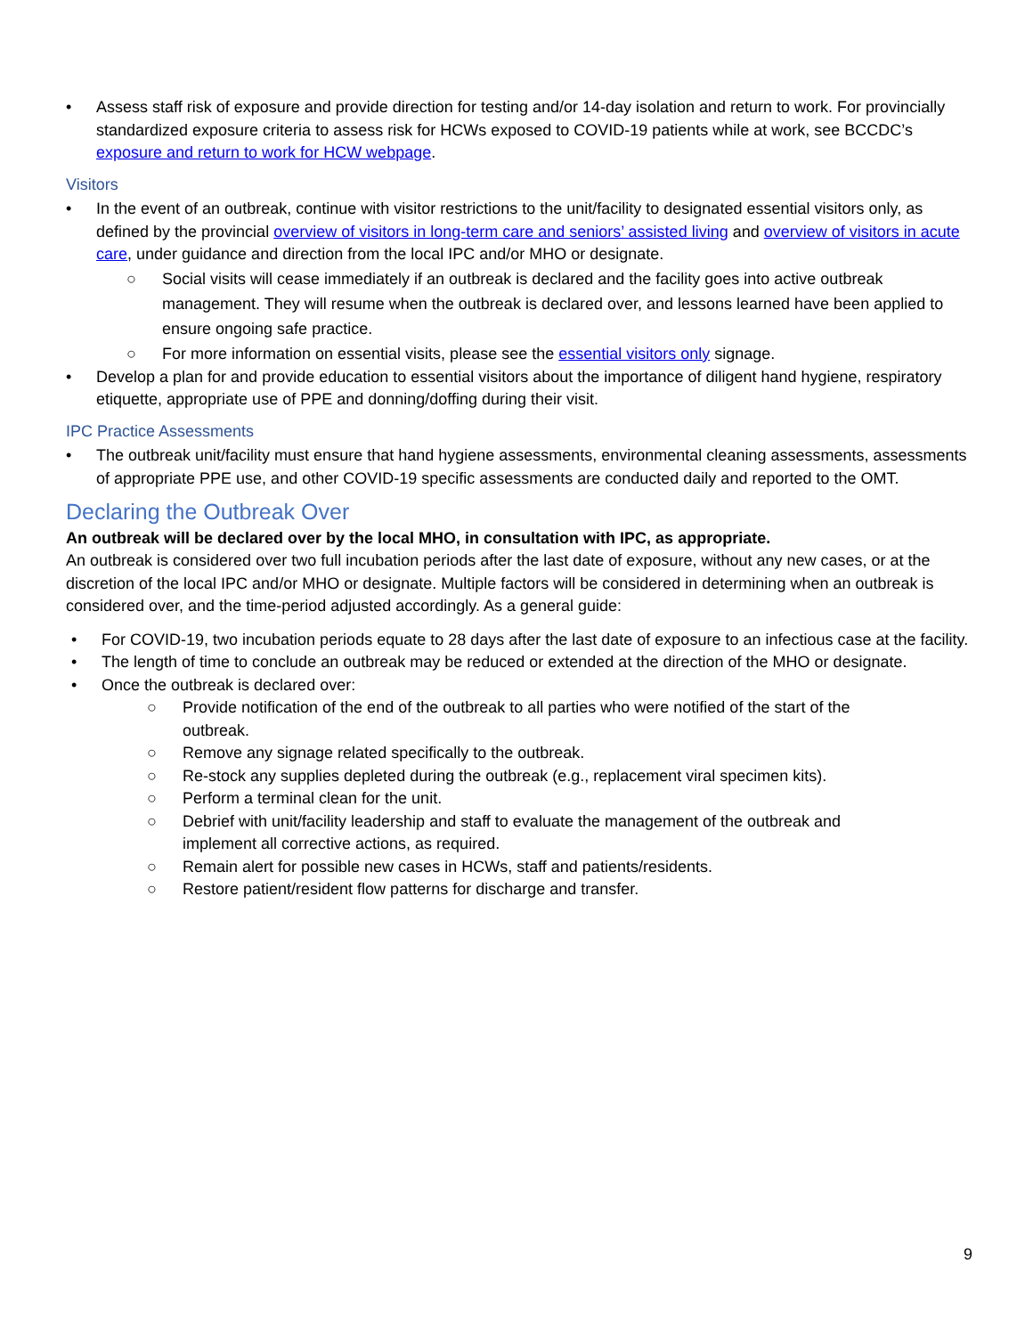• Assess staff risk of exposure and provide direction for testing and/or 14-day isolation and return to work. For provincially standardized exposure criteria to assess risk for HCWs exposed to COVID-19 patients while at work, see BCCDC’s exposure and return to work for HCW webpage.
Visitors
• In the event of an outbreak, continue with visitor restrictions to the unit/facility to designated essential visitors only, as defined by the provincial overview of visitors in long-term care and seniors’ assisted living and overview of visitors in acute care, under guidance and direction from the local IPC and/or MHO or designate.
○ Social visits will cease immediately if an outbreak is declared and the facility goes into active outbreak management. They will resume when the outbreak is declared over, and lessons learned have been applied to ensure ongoing safe practice.
○ For more information on essential visits, please see the essential visitors only signage.
• Develop a plan for and provide education to essential visitors about the importance of diligent hand hygiene, respiratory etiquette, appropriate use of PPE and donning/doffing during their visit.
IPC Practice Assessments
• The outbreak unit/facility must ensure that hand hygiene assessments, environmental cleaning assessments, assessments of appropriate PPE use, and other COVID-19 specific assessments are conducted daily and reported to the OMT.
Declaring the Outbreak Over
An outbreak will be declared over by the local MHO, in consultation with IPC, as appropriate.
An outbreak is considered over two full incubation periods after the last date of exposure, without any new cases, or at the discretion of the local IPC and/or MHO or designate. Multiple factors will be considered in determining when an outbreak is considered over, and the time-period adjusted accordingly. As a general guide:
• For COVID-19, two incubation periods equate to 28 days after the last date of exposure to an infectious case at the facility.
• The length of time to conclude an outbreak may be reduced or extended at the direction of the MHO or designate.
• Once the outbreak is declared over:
○ Provide notification of the end of the outbreak to all parties who were notified of the start of the outbreak.
○ Remove any signage related specifically to the outbreak.
○ Re-stock any supplies depleted during the outbreak (e.g., replacement viral specimen kits).
○ Perform a terminal clean for the unit.
○ Debrief with unit/facility leadership and staff to evaluate the management of the outbreak and implement all corrective actions, as required.
○ Remain alert for possible new cases in HCWs, staff and patients/residents.
○ Restore patient/resident flow patterns for discharge and transfer.
9